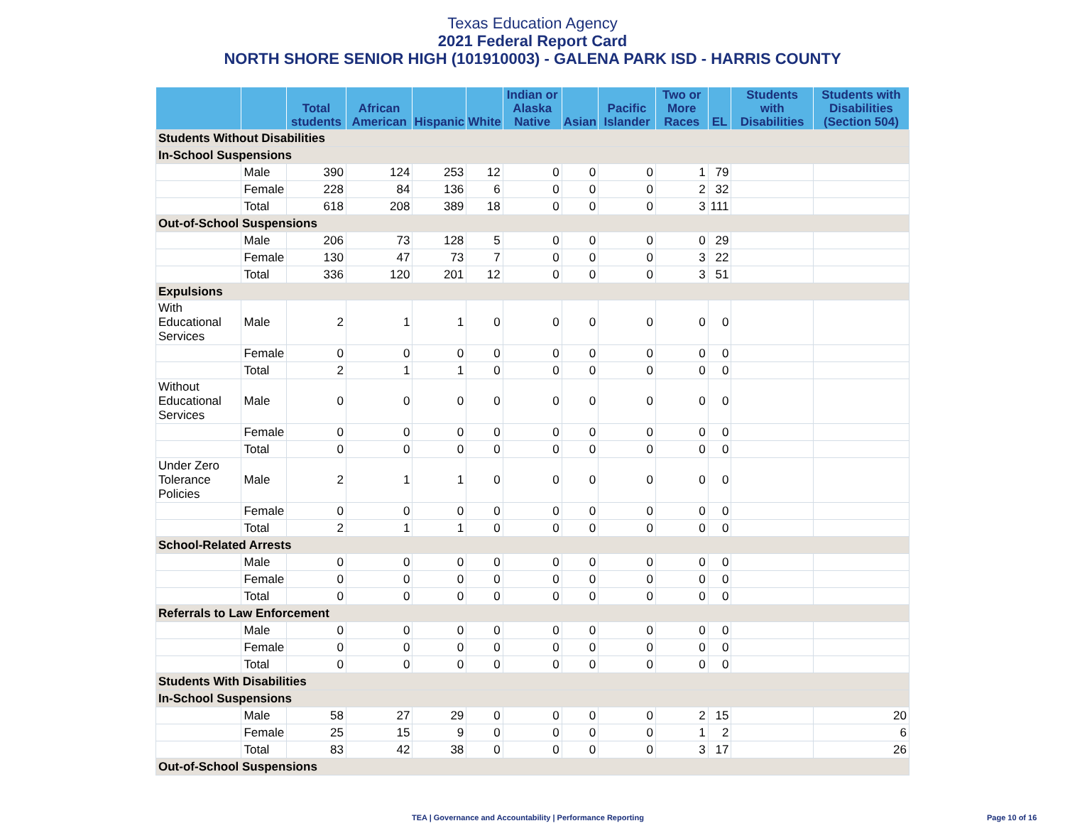Texas Education Agency
2021 Federal Report Card
NORTH SHORE SENIOR HIGH (101910003) - GALENA PARK ISD - HARRIS COUNTY
| | | Total students | African American | Hispanic | White | Indian or Alaska Native | Asian | Pacific Islander | Two or More Races | EL | Students with Disabilities | Students with Disabilities (Section 504) |
| --- | --- | --- | --- | --- | --- | --- | --- | --- | --- | --- | --- | --- |
| Students Without Disabilities | | | | | | | | | | | | |
| In-School Suspensions | | | | | | | | | | | | |
| | Male | 390 | 124 | 253 | 12 | 0 | 0 | 0 | 1 | 79 | | |
| | Female | 228 | 84 | 136 | 6 | 0 | 0 | 0 | 2 | 32 | | |
| | Total | 618 | 208 | 389 | 18 | 0 | 0 | 0 | 3 | 111 | | |
| Out-of-School Suspensions | | | | | | | | | | | | |
| | Male | 206 | 73 | 128 | 5 | 0 | 0 | 0 | 0 | 29 | | |
| | Female | 130 | 47 | 73 | 7 | 0 | 0 | 0 | 3 | 22 | | |
| | Total | 336 | 120 | 201 | 12 | 0 | 0 | 0 | 3 | 51 | | |
| Expulsions | | | | | | | | | | | | |
| With Educational Services | Male | 2 | 1 | 1 | 0 | 0 | 0 | 0 | 0 | 0 | | |
| | Female | 0 | 0 | 0 | 0 | 0 | 0 | 0 | 0 | 0 | | |
| | Total | 2 | 1 | 1 | 0 | 0 | 0 | 0 | 0 | 0 | | |
| Without Educational Services | Male | 0 | 0 | 0 | 0 | 0 | 0 | 0 | 0 | 0 | | |
| | Female | 0 | 0 | 0 | 0 | 0 | 0 | 0 | 0 | 0 | | |
| | Total | 0 | 0 | 0 | 0 | 0 | 0 | 0 | 0 | 0 | | |
| Under Zero Tolerance Policies | Male | 2 | 1 | 1 | 0 | 0 | 0 | 0 | 0 | 0 | | |
| | Female | 0 | 0 | 0 | 0 | 0 | 0 | 0 | 0 | 0 | | |
| | Total | 2 | 1 | 1 | 0 | 0 | 0 | 0 | 0 | 0 | | |
| School-Related Arrests | | | | | | | | | | | | |
| | Male | 0 | 0 | 0 | 0 | 0 | 0 | 0 | 0 | 0 | | |
| | Female | 0 | 0 | 0 | 0 | 0 | 0 | 0 | 0 | 0 | | |
| | Total | 0 | 0 | 0 | 0 | 0 | 0 | 0 | 0 | 0 | | |
| Referrals to Law Enforcement | | | | | | | | | | | | |
| | Male | 0 | 0 | 0 | 0 | 0 | 0 | 0 | 0 | 0 | | |
| | Female | 0 | 0 | 0 | 0 | 0 | 0 | 0 | 0 | 0 | | |
| | Total | 0 | 0 | 0 | 0 | 0 | 0 | 0 | 0 | 0 | | |
| Students With Disabilities | | | | | | | | | | | | |
| In-School Suspensions | | | | | | | | | | | | |
| | Male | 58 | 27 | 29 | 0 | 0 | 0 | 0 | 2 | 15 | | 20 |
| | Female | 25 | 15 | 9 | 0 | 0 | 0 | 0 | 1 | 2 | | 6 |
| | Total | 83 | 42 | 38 | 0 | 0 | 0 | 0 | 3 | 17 | | 26 |
| Out-of-School Suspensions | | | | | | | | | | | | |
TEA | Governance and Accountability | Performance Reporting
Page 10 of 16